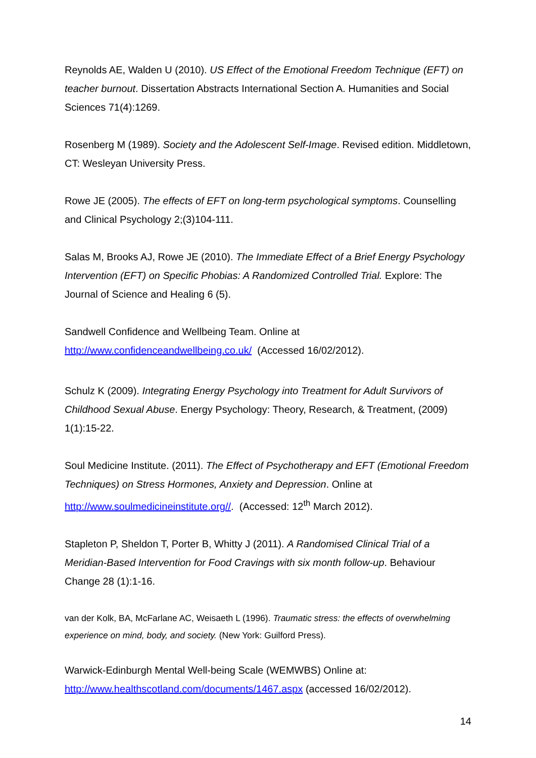Reynolds AE, Walden U (2010). US Effect of the Emotional Freedom Technique (EFT) on teacher burnout. Dissertation Abstracts International Section A. Humanities and Social Sciences 71(4):1269.
Rosenberg M (1989). Society and the Adolescent Self-Image. Revised edition. Middletown, CT: Wesleyan University Press.
Rowe JE (2005). The effects of EFT on long-term psychological symptoms. Counselling and Clinical Psychology 2;(3)104-111.
Salas M, Brooks AJ, Rowe JE (2010). The Immediate Effect of a Brief Energy Psychology Intervention (EFT) on Specific Phobias: A Randomized Controlled Trial. Explore: The Journal of Science and Healing 6 (5).
Sandwell Confidence and Wellbeing Team. Online at
http://www.confidenceandwellbeing.co.uk/ (Accessed 16/02/2012).
Schulz K (2009). Integrating Energy Psychology into Treatment for Adult Survivors of Childhood Sexual Abuse. Energy Psychology: Theory, Research, & Treatment, (2009) 1(1):15-22.
Soul Medicine Institute. (2011). The Effect of Psychotherapy and EFT (Emotional Freedom Techniques) on Stress Hormones, Anxiety and Depression. Online at http://www.soulmedicineinstitute.org//. (Accessed: 12<sup>th</sup> March 2012).
Stapleton P, Sheldon T, Porter B, Whitty J (2011). A Randomised Clinical Trial of a Meridian-Based Intervention for Food Cravings with six month follow-up. Behaviour Change 28 (1):1-16.
van der Kolk, BA, McFarlane AC, Weisaeth L (1996). Traumatic stress: the effects of overwhelming experience on mind, body, and society. (New York: Guilford Press).
Warwick-Edinburgh Mental Well-being Scale (WEMWBS) Online at:
http://www.healthscotland.com/documents/1467.aspx (accessed 16/02/2012).
14